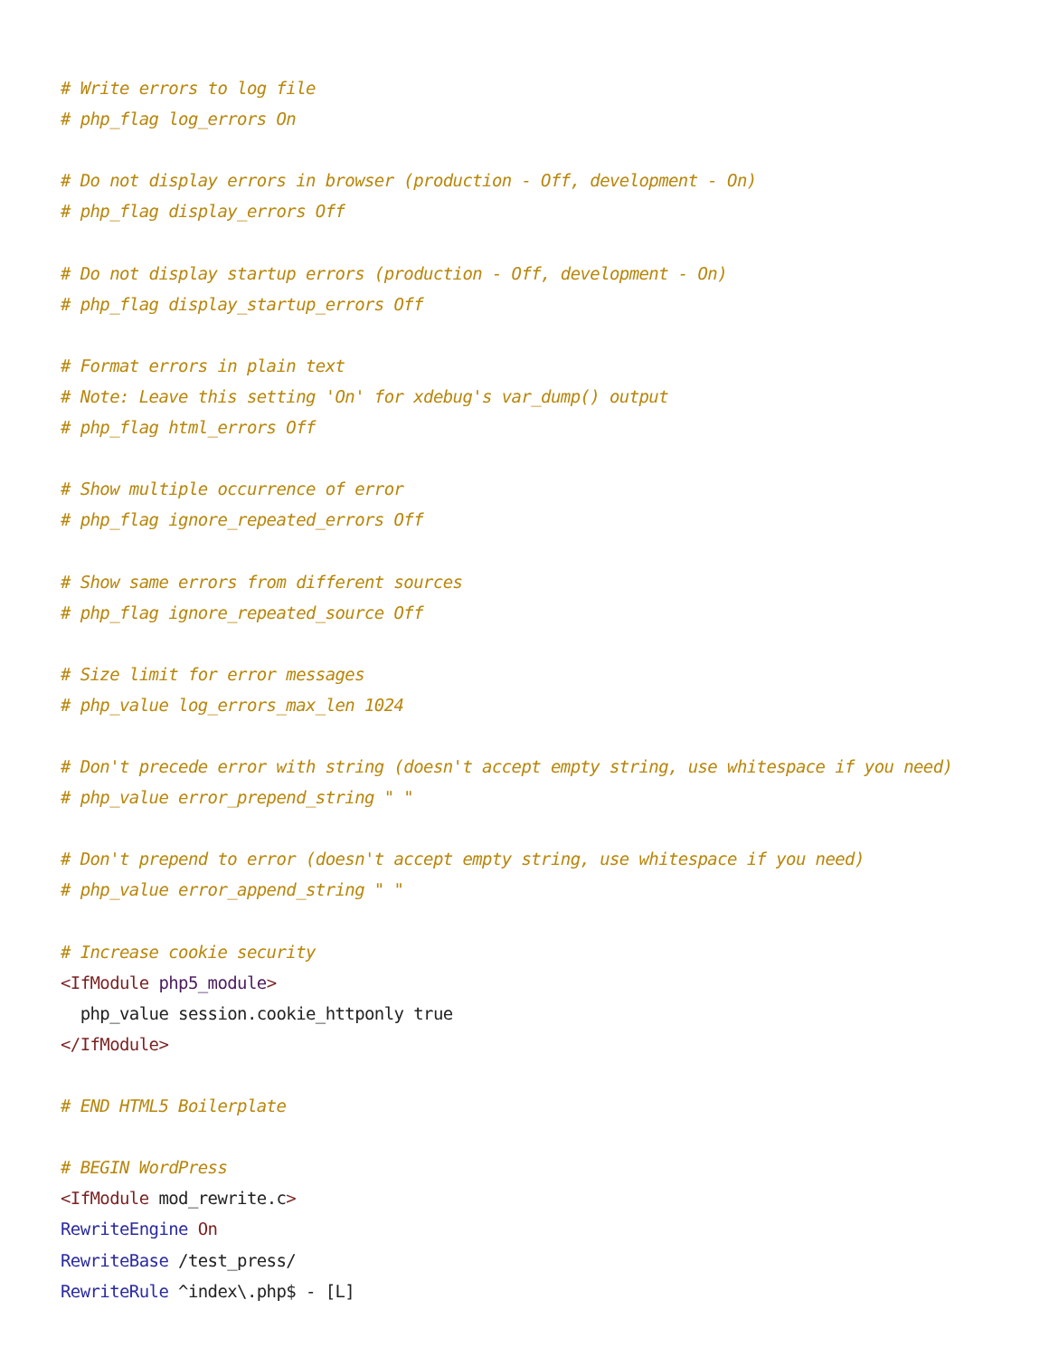# Write errors to log file
# php_flag log_errors On

# Do not display errors in browser (production - Off, development - On)
# php_flag display_errors Off

# Do not display startup errors (production - Off, development - On)
# php_flag display_startup_errors Off

# Format errors in plain text
# Note: Leave this setting 'On' for xdebug's var_dump() output
# php_flag html_errors Off

# Show multiple occurrence of error
# php_flag ignore_repeated_errors Off

# Show same errors from different sources
# php_flag ignore_repeated_source Off

# Size limit for error messages
# php_value log_errors_max_len 1024

# Don't precede error with string (doesn't accept empty string, use whitespace if you need)
# php_value error_prepend_string " "

# Don't prepend to error (doesn't accept empty string, use whitespace if you need)
# php_value error_append_string " "

# Increase cookie security
<IfModule php5_module>
  php_value session.cookie_httponly true
</IfModule>

# END HTML5 Boilerplate

# BEGIN WordPress
<IfModule mod_rewrite.c>
RewriteEngine On
RewriteBase /test_press/
RewriteRule ^index\.php$ - [L]